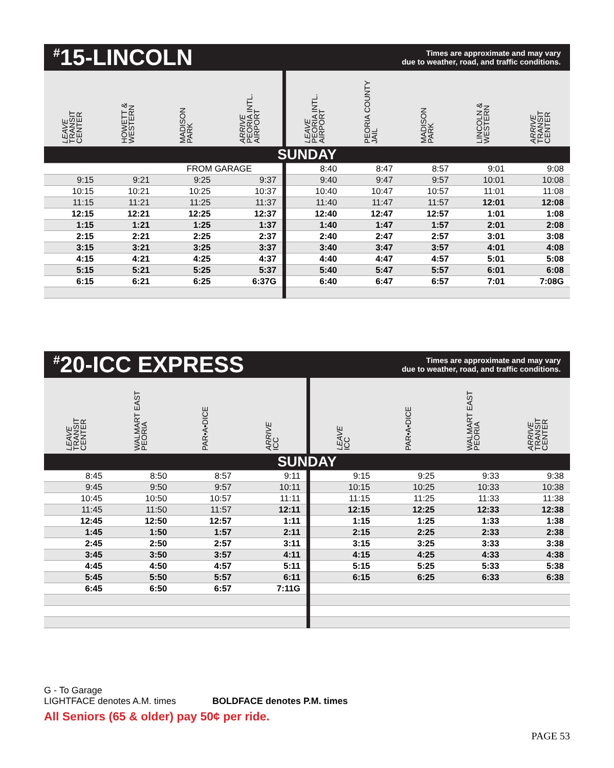<sup>#</sup> 15-LINCOLN
Times are approximate and may vary
due to weather, road, and traffic conditions.
| LEAVE TRANSIT CENTER | HOWETT & WESTERN | MADISON PARK | ARRIVE PEORIA INTL. AIRPORT | LEAVE PEORIA INTL. AIRPORT | PEORIA COUNTY JAIL | MADISON PARK | LINCOLN & WESTERN | ARRIVE TRANSIT CENTER |
| --- | --- | --- | --- | --- | --- | --- | --- | --- |
| SUNDAY | | | | | | | | |
| | | FROM GARAGE | | 8:40 | 8:47 | 8:57 | 9:01 | 9:08 |
| 9:15 | 9:21 | 9:25 | 9:37 | 9:40 | 9:47 | 9:57 | 10:01 | 10:08 |
| 10:15 | 10:21 | 10:25 | 10:37 | 10:40 | 10:47 | 10:57 | 11:01 | 11:08 |
| 11:15 | 11:21 | 11:25 | 11:37 | 11:40 | 11:47 | 11:57 | 12:01 | 12:08 |
| 12:15 | 12:21 | 12:25 | 12:37 | 12:40 | 12:47 | 12:57 | 1:01 | 1:08 |
| 1:15 | 1:21 | 1:25 | 1:37 | 1:40 | 1:47 | 1:57 | 2:01 | 2:08 |
| 2:15 | 2:21 | 2:25 | 2:37 | 2:40 | 2:47 | 2:57 | 3:01 | 3:08 |
| 3:15 | 3:21 | 3:25 | 3:37 | 3:40 | 3:47 | 3:57 | 4:01 | 4:08 |
| 4:15 | 4:21 | 4:25 | 4:37 | 4:40 | 4:47 | 4:57 | 5:01 | 5:08 |
| 5:15 | 5:21 | 5:25 | 5:37 | 5:40 | 5:47 | 5:57 | 6:01 | 6:08 |
| 6:15 | 6:21 | 6:25 | 6:37G | 6:40 | 6:47 | 6:57 | 7:01 | 7:08G |
<sup>#</sup> 20-ICC EXPRESS
Times are approximate and may vary
due to weather, road, and traffic conditions.
| LEAVE TRANSIT CENTER | WALMART EAST PEORIA | PAR•A•DICE | ARRIVE ICC | LEAVE ICC | PAR•A•DICE | WALMART EAST PEORIA | ARRIVE TRANSIT CENTER |
| --- | --- | --- | --- | --- | --- | --- | --- |
| SUNDAY | | | | | | | |
| 8:45 | 8:50 | 8:57 | 9:11 | 9:15 | 9:25 | 9:33 | 9:38 |
| 9:45 | 9:50 | 9:57 | 10:11 | 10:15 | 10:25 | 10:33 | 10:38 |
| 10:45 | 10:50 | 10:57 | 11:11 | 11:15 | 11:25 | 11:33 | 11:38 |
| 11:45 | 11:50 | 11:57 | 12:11 | 12:15 | 12:25 | 12:33 | 12:38 |
| 12:45 | 12:50 | 12:57 | 1:11 | 1:15 | 1:25 | 1:33 | 1:38 |
| 1:45 | 1:50 | 1:57 | 2:11 | 2:15 | 2:25 | 2:33 | 2:38 |
| 2:45 | 2:50 | 2:57 | 3:11 | 3:15 | 3:25 | 3:33 | 3:38 |
| 3:45 | 3:50 | 3:57 | 4:11 | 4:15 | 4:25 | 4:33 | 4:38 |
| 4:45 | 4:50 | 4:57 | 5:11 | 5:15 | 5:25 | 5:33 | 5:38 |
| 5:45 | 5:50 | 5:57 | 6:11 | 6:15 | 6:25 | 6:33 | 6:38 |
| 6:45 | 6:50 | 6:57 | 7:11G | | | | |
G - To Garage
LIGHTFACE denotes A.M. times BOLDFACE denotes P.M. times
All Seniors (65 & older) pay 50¢ per ride.
PAGE 53